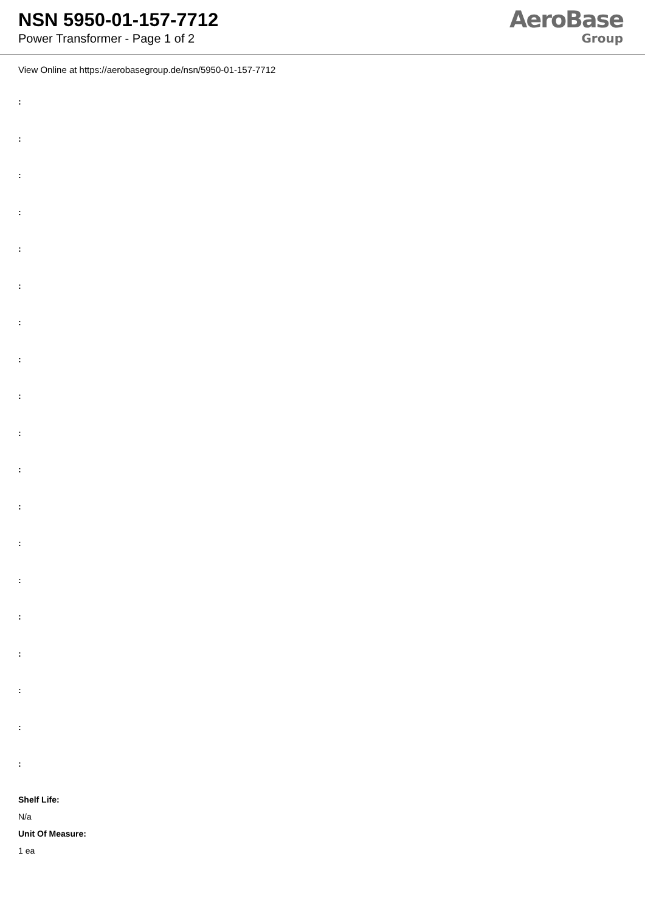NSN 5950-01-157-7712
Power Transformer - Page 1 of 2
AeroBase
Group
View Online at https://aerobasegroup.de/nsn/5950-01-157-7712
:
:
:
:
:
:
:
:
:
:
:
:
:
:
:
:
:
:
:
Shelf Life:
N/a
Unit Of Measure:
1 ea